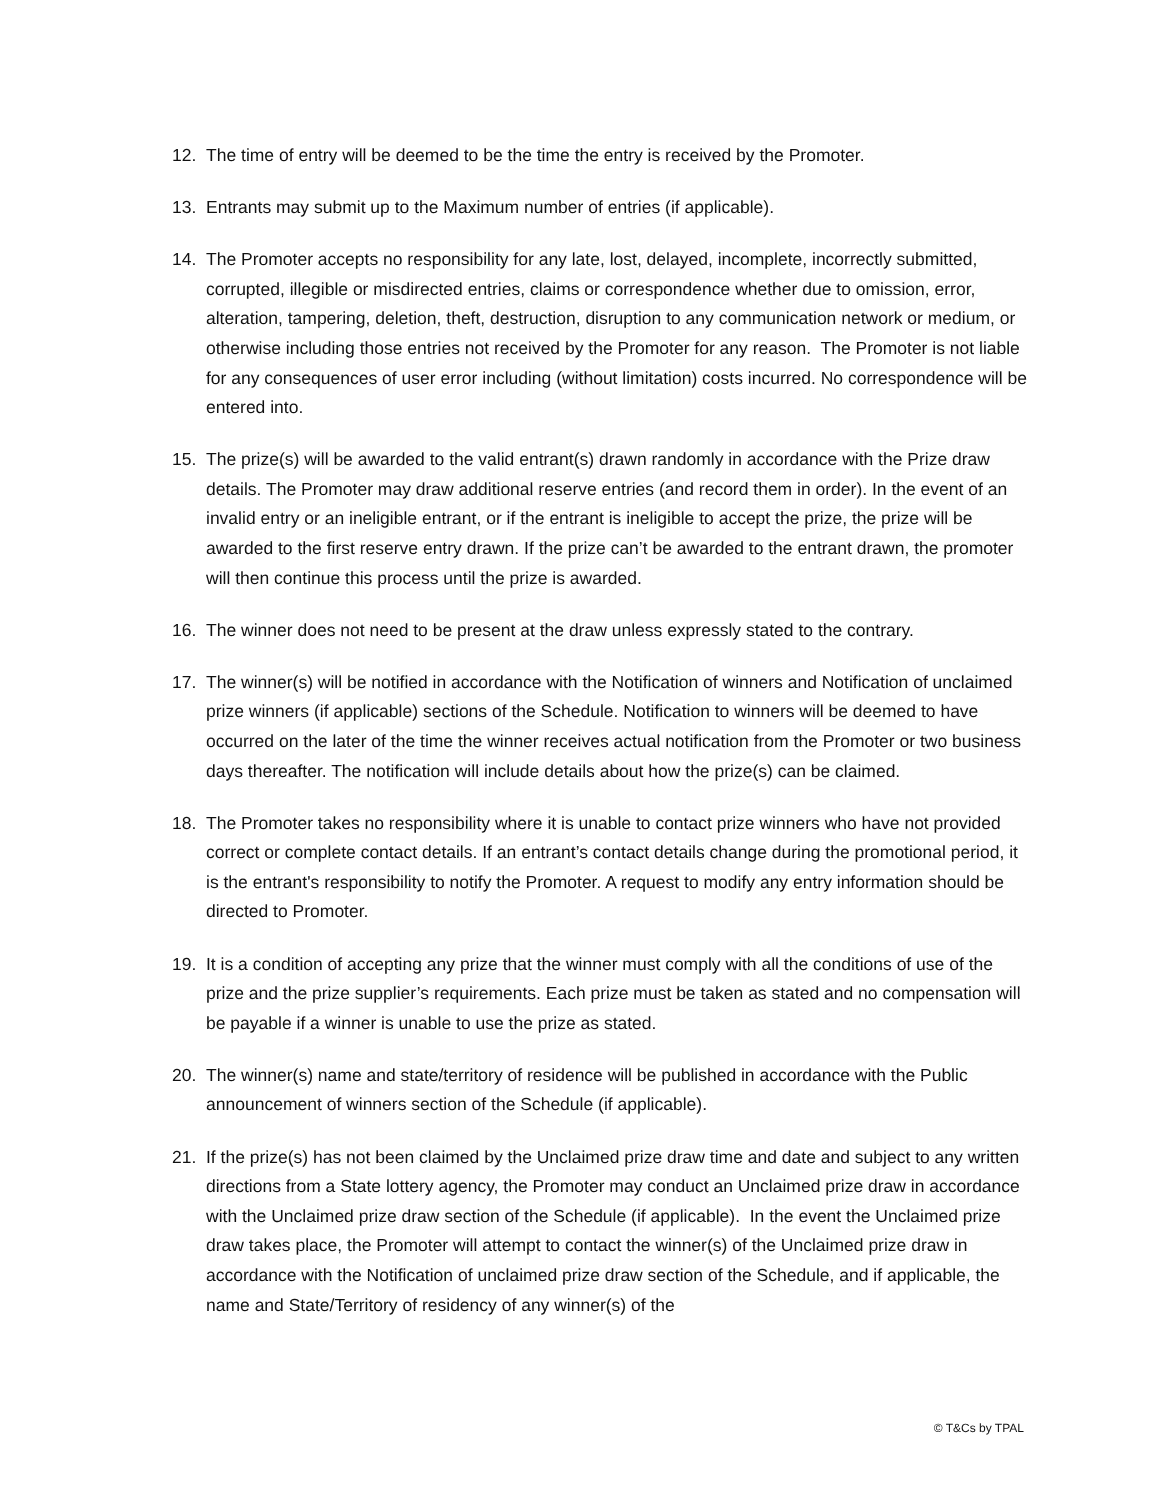12. The time of entry will be deemed to be the time the entry is received by the Promoter.
13. Entrants may submit up to the Maximum number of entries (if applicable).
14. The Promoter accepts no responsibility for any late, lost, delayed, incomplete, incorrectly submitted, corrupted, illegible or misdirected entries, claims or correspondence whether due to omission, error, alteration, tampering, deletion, theft, destruction, disruption to any communication network or medium, or otherwise including those entries not received by the Promoter for any reason. The Promoter is not liable for any consequences of user error including (without limitation) costs incurred. No correspondence will be entered into.
15. The prize(s) will be awarded to the valid entrant(s) drawn randomly in accordance with the Prize draw details. The Promoter may draw additional reserve entries (and record them in order). In the event of an invalid entry or an ineligible entrant, or if the entrant is ineligible to accept the prize, the prize will be awarded to the first reserve entry drawn. If the prize can’t be awarded to the entrant drawn, the promoter will then continue this process until the prize is awarded.
16. The winner does not need to be present at the draw unless expressly stated to the contrary.
17. The winner(s) will be notified in accordance with the Notification of winners and Notification of unclaimed prize winners (if applicable) sections of the Schedule. Notification to winners will be deemed to have occurred on the later of the time the winner receives actual notification from the Promoter or two business days thereafter. The notification will include details about how the prize(s) can be claimed.
18. The Promoter takes no responsibility where it is unable to contact prize winners who have not provided correct or complete contact details. If an entrant’s contact details change during the promotional period, it is the entrant's responsibility to notify the Promoter. A request to modify any entry information should be directed to Promoter.
19. It is a condition of accepting any prize that the winner must comply with all the conditions of use of the prize and the prize supplier’s requirements. Each prize must be taken as stated and no compensation will be payable if a winner is unable to use the prize as stated.
20. The winner(s) name and state/territory of residence will be published in accordance with the Public announcement of winners section of the Schedule (if applicable).
21. If the prize(s) has not been claimed by the Unclaimed prize draw time and date and subject to any written directions from a State lottery agency, the Promoter may conduct an Unclaimed prize draw in accordance with the Unclaimed prize draw section of the Schedule (if applicable). In the event the Unclaimed prize draw takes place, the Promoter will attempt to contact the winner(s) of the Unclaimed prize draw in accordance with the Notification of unclaimed prize draw section of the Schedule, and if applicable, the name and State/Territory of residency of any winner(s) of the
© T&Cs by TPAL